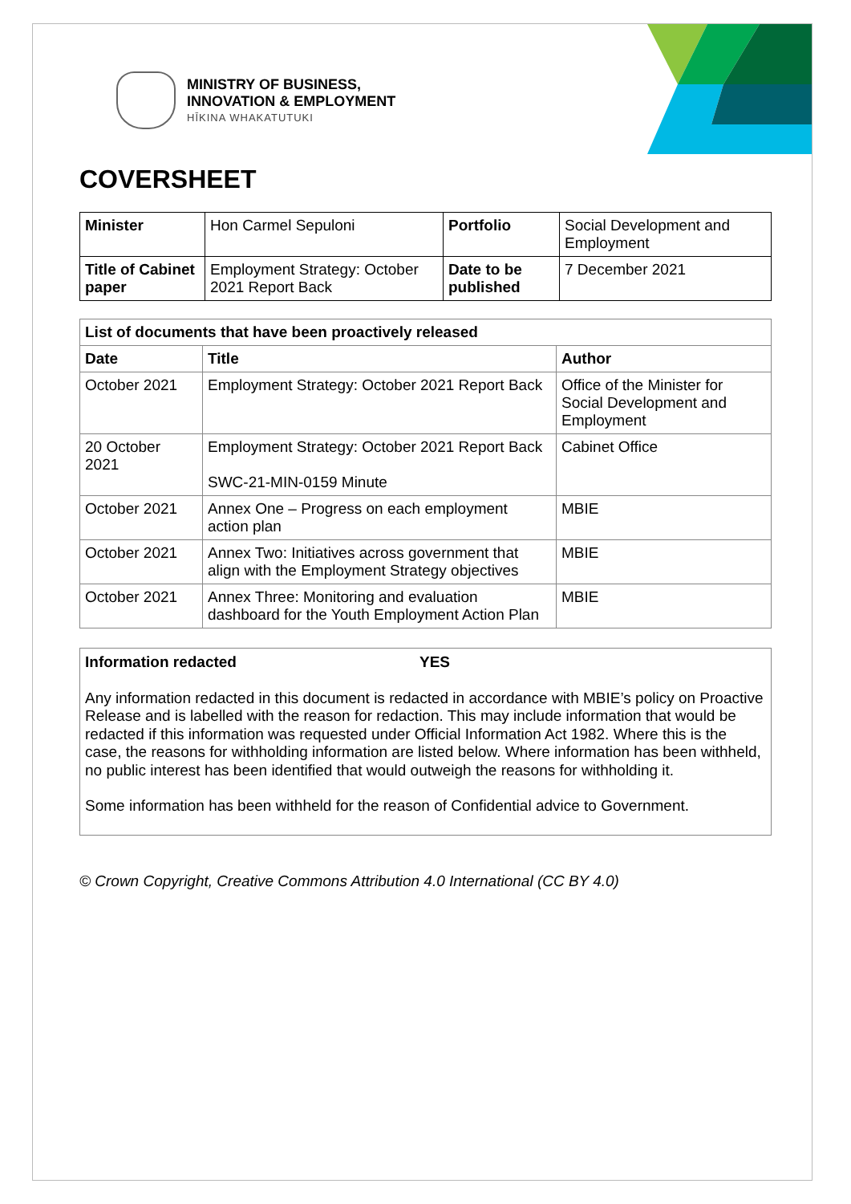MINISTRY OF BUSINESS,
INNOVATION & EMPLOYMENT
HĪKINA WHAKATUTUKI
COVERSHEET
| Minister | Hon Carmel Sepuloni | Portfolio | Social Development and Employment |
| Title of Cabinet paper | Employment Strategy: October 2021 Report Back | Date to be published | 7 December 2021 |
| List of documents that have been proactively released | | |
| --- | --- | --- |
| Date | Title | Author |
| October 2021 | Employment Strategy: October 2021 Report Back | Office of the Minister for Social Development and Employment |
| 20 October 2021 | Employment Strategy: October 2021 Report Back SWC-21-MIN-0159 Minute | Cabinet Office |
| October 2021 | Annex One – Progress on each employment action plan | MBIE |
| October 2021 | Annex Two: Initiatives across government that align with the Employment Strategy objectives | MBIE |
| October 2021 | Annex Three: Monitoring and evaluation dashboard for the Youth Employment Action Plan | MBIE |
Information redacted YES
Any information redacted in this document is redacted in accordance with MBIE’s policy on Proactive Release and is labelled with the reason for redaction. This may include information that would be redacted if this information was requested under Official Information Act 1982. Where this is the case, the reasons for withholding information are listed below. Where information has been withheld, no public interest has been identified that would outweigh the reasons for withholding it.
Some information has been withheld for the reason of Confidential advice to Government.
© Crown Copyright, Creative Commons Attribution 4.0 International (CC BY 4.0)